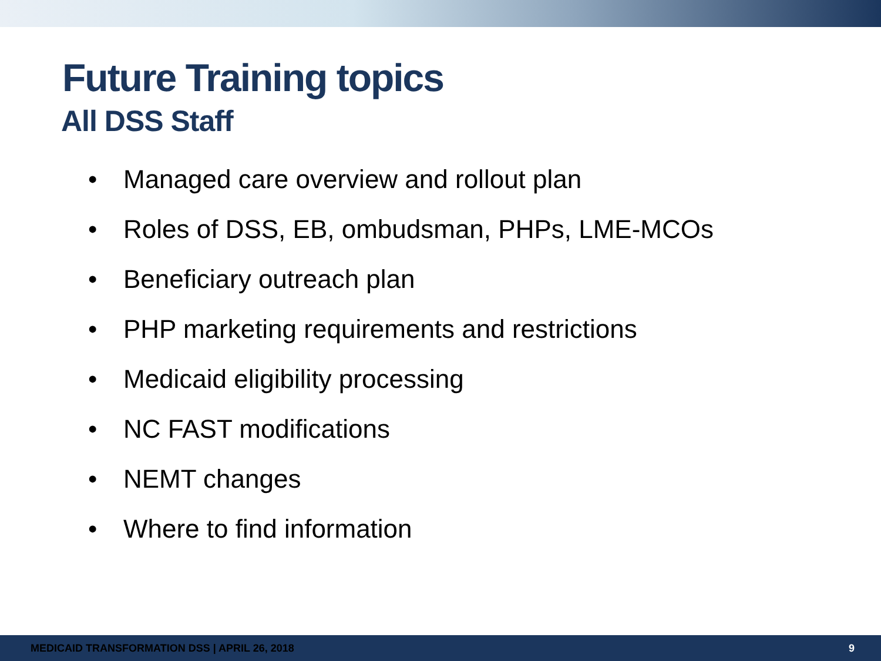Future Training topics
All DSS Staff
• Managed care overview and rollout plan
• Roles of DSS, EB, ombudsman, PHPs, LME-MCOs
• Beneficiary outreach plan
• PHP marketing requirements and restrictions
• Medicaid eligibility processing
• NC FAST modifications
• NEMT changes
• Where to find information
MEDICAID TRANSFORMATION DSS | APRIL 26, 2018
9